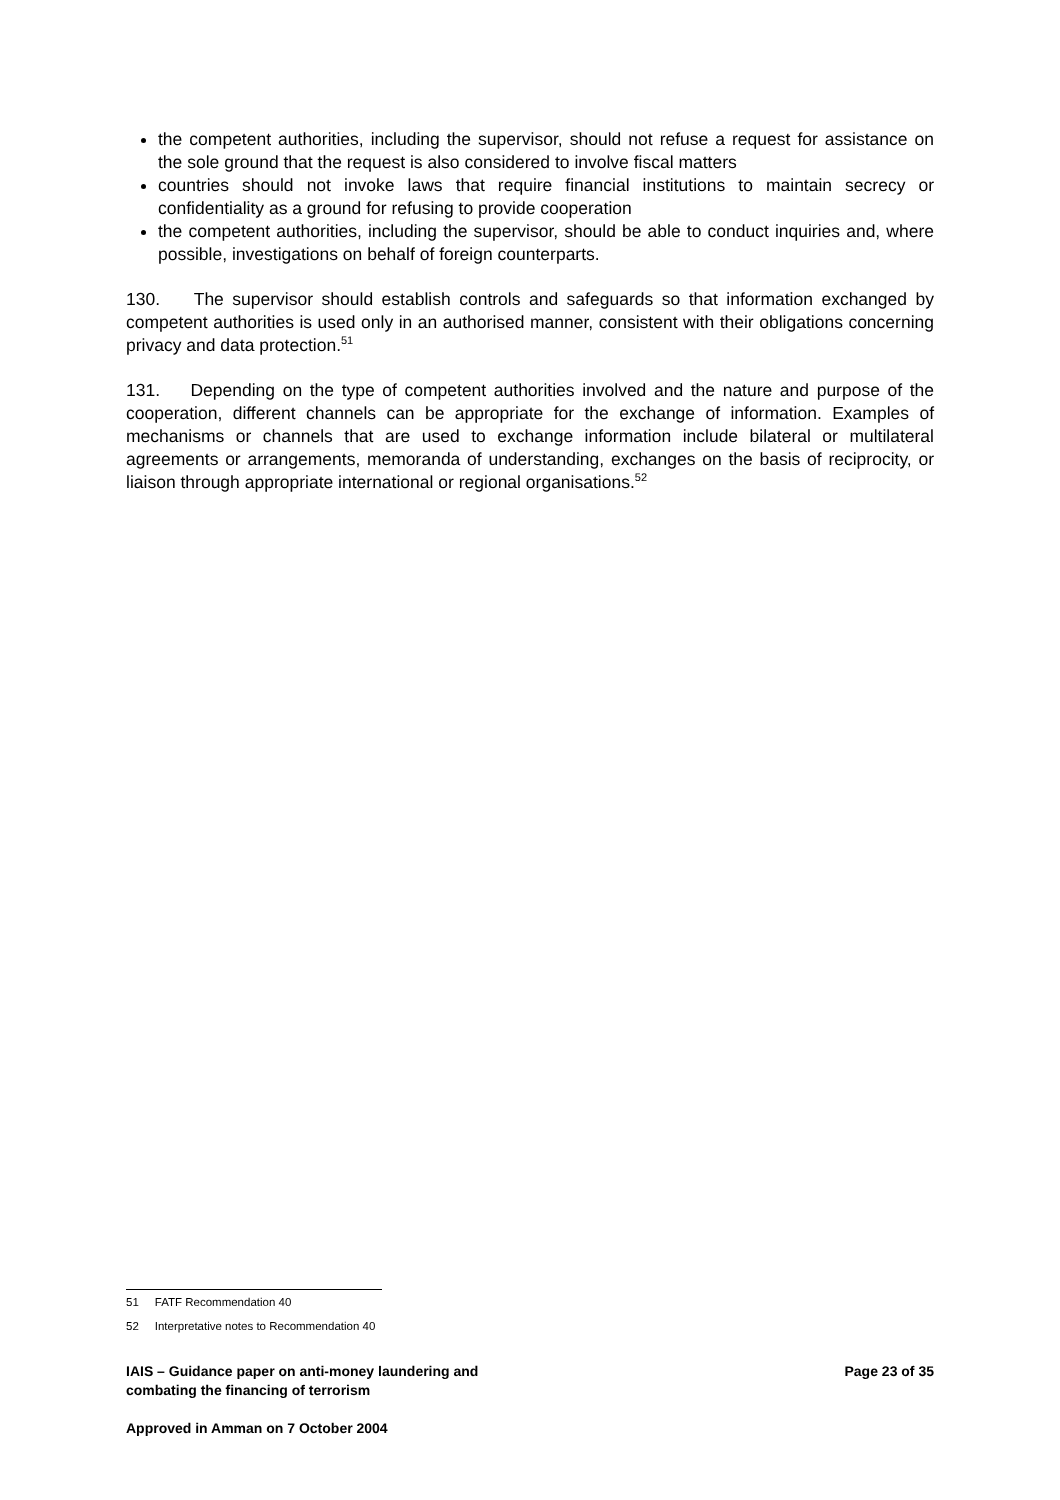the competent authorities, including the supervisor, should not refuse a request for assistance on the sole ground that the request is also considered to involve fiscal matters
countries should not invoke laws that require financial institutions to maintain secrecy or confidentiality as a ground for refusing to provide cooperation
the competent authorities, including the supervisor, should be able to conduct inquiries and, where possible, investigations on behalf of foreign counterparts.
130. The supervisor should establish controls and safeguards so that information exchanged by competent authorities is used only in an authorised manner, consistent with their obligations concerning privacy and data protection.<sup>51</sup>
131. Depending on the type of competent authorities involved and the nature and purpose of the cooperation, different channels can be appropriate for the exchange of information. Examples of mechanisms or channels that are used to exchange information include bilateral or multilateral agreements or arrangements, memoranda of understanding, exchanges on the basis of reciprocity, or liaison through appropriate international or regional organisations.<sup>52</sup>
51 FATF Recommendation 40
52 Interpretative notes to Recommendation 40
IAIS – Guidance paper on anti-money laundering and
combating the financing of terrorism Page 23 of 35
Approved in Amman on 7 October 2004